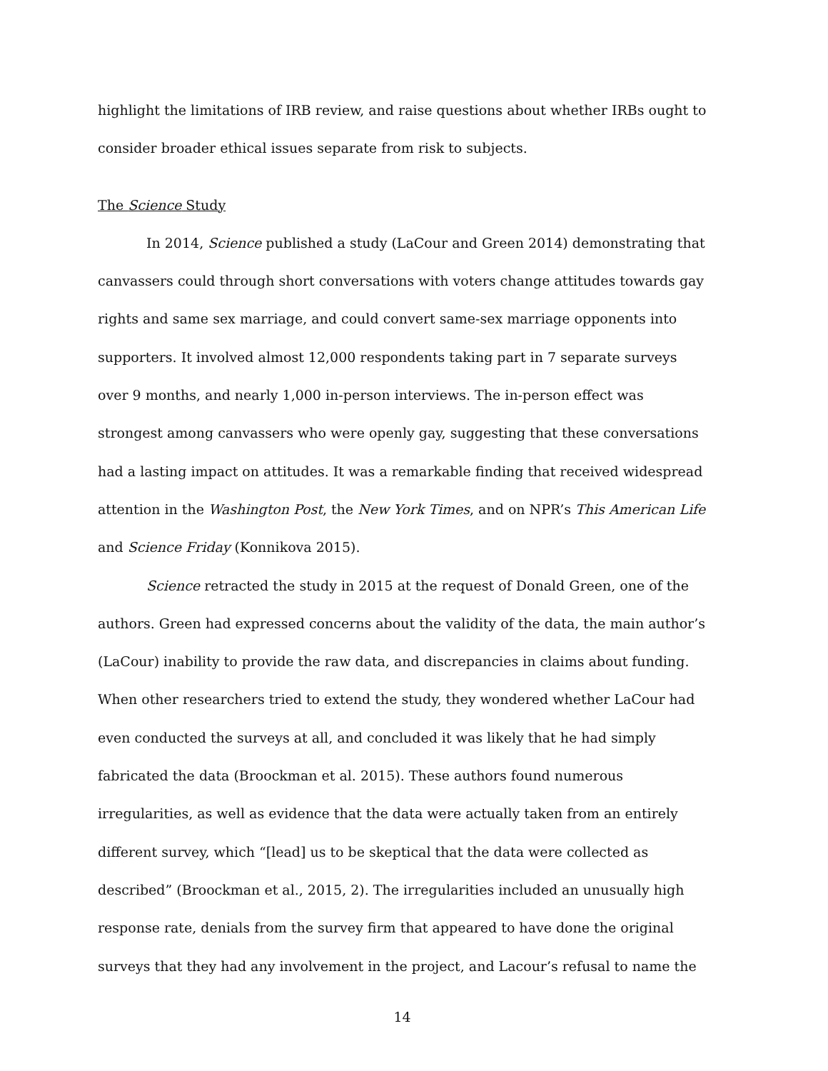highlight the limitations of IRB review, and raise questions about whether IRBs ought to consider broader ethical issues separate from risk to subjects.
The Science Study
In 2014, Science published a study (LaCour and Green 2014) demonstrating that canvassers could through short conversations with voters change attitudes towards gay rights and same sex marriage, and could convert same-sex marriage opponents into supporters. It involved almost 12,000 respondents taking part in 7 separate surveys over 9 months, and nearly 1,000 in-person interviews. The in-person effect was strongest among canvassers who were openly gay, suggesting that these conversations had a lasting impact on attitudes. It was a remarkable finding that received widespread attention in the Washington Post, the New York Times, and on NPR’s This American Life and Science Friday (Konnikova 2015).
Science retracted the study in 2015 at the request of Donald Green, one of the authors. Green had expressed concerns about the validity of the data, the main author’s (LaCour) inability to provide the raw data, and discrepancies in claims about funding. When other researchers tried to extend the study, they wondered whether LaCour had even conducted the surveys at all, and concluded it was likely that he had simply fabricated the data (Broockman et al. 2015). These authors found numerous irregularities, as well as evidence that the data were actually taken from an entirely different survey, which “[lead] us to be skeptical that the data were collected as described” (Broockman et al., 2015, 2). The irregularities included an unusually high response rate, denials from the survey firm that appeared to have done the original surveys that they had any involvement in the project, and Lacour’s refusal to name the
14